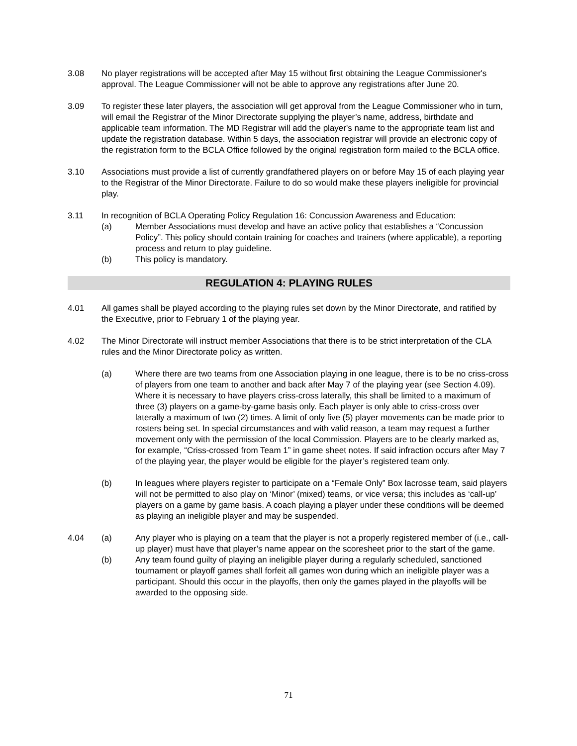3.08 No player registrations will be accepted after May 15 without first obtaining the League Commissioner's approval. The League Commissioner will not be able to approve any registrations after June 20.
3.09 To register these later players, the association will get approval from the League Commissioner who in turn, will email the Registrar of the Minor Directorate supplying the player’s name, address, birthdate and applicable team information. The MD Registrar will add the player's name to the appropriate team list and update the registration database. Within 5 days, the association registrar will provide an electronic copy of the registration form to the BCLA Office followed by the original registration form mailed to the BCLA office.
3.10 Associations must provide a list of currently grandfathered players on or before May 15 of each playing year to the Registrar of the Minor Directorate. Failure to do so would make these players ineligible for provincial play.
3.11 In recognition of BCLA Operating Policy Regulation 16: Concussion Awareness and Education:
(a) Member Associations must develop and have an active policy that establishes a “Concussion Policy”. This policy should contain training for coaches and trainers (where applicable), a reporting process and return to play guideline.
(b) This policy is mandatory.
REGULATION 4: PLAYING RULES
4.01 All games shall be played according to the playing rules set down by the Minor Directorate, and ratified by the Executive, prior to February 1 of the playing year.
4.02 The Minor Directorate will instruct member Associations that there is to be strict interpretation of the CLA rules and the Minor Directorate policy as written.
(a) Where there are two teams from one Association playing in one league, there is to be no criss-cross of players from one team to another and back after May 7 of the playing year (see Section 4.09). Where it is necessary to have players criss-cross laterally, this shall be limited to a maximum of three (3) players on a game-by-game basis only. Each player is only able to criss-cross over laterally a maximum of two (2) times. A limit of only five (5) player movements can be made prior to rosters being set. In special circumstances and with valid reason, a team may request a further movement only with the permission of the local Commission. Players are to be clearly marked as, for example, “Criss-crossed from Team 1” in game sheet notes. If said infraction occurs after May 7 of the playing year, the player would be eligible for the player’s registered team only.
(b) In leagues where players register to participate on a “Female Only” Box lacrosse team, said players will not be permitted to also play on ‘Minor’ (mixed) teams, or vice versa; this includes as ‘call-up’ players on a game by game basis. A coach playing a player under these conditions will be deemed as playing an ineligible player and may be suspended.
4.04 (a) Any player who is playing on a team that the player is not a properly registered member of (i.e., call-up player) must have that player’s name appear on the scoresheet prior to the start of the game.
(b) Any team found guilty of playing an ineligible player during a regularly scheduled, sanctioned tournament or playoff games shall forfeit all games won during which an ineligible player was a participant. Should this occur in the playoffs, then only the games played in the playoffs will be awarded to the opposing side.
71